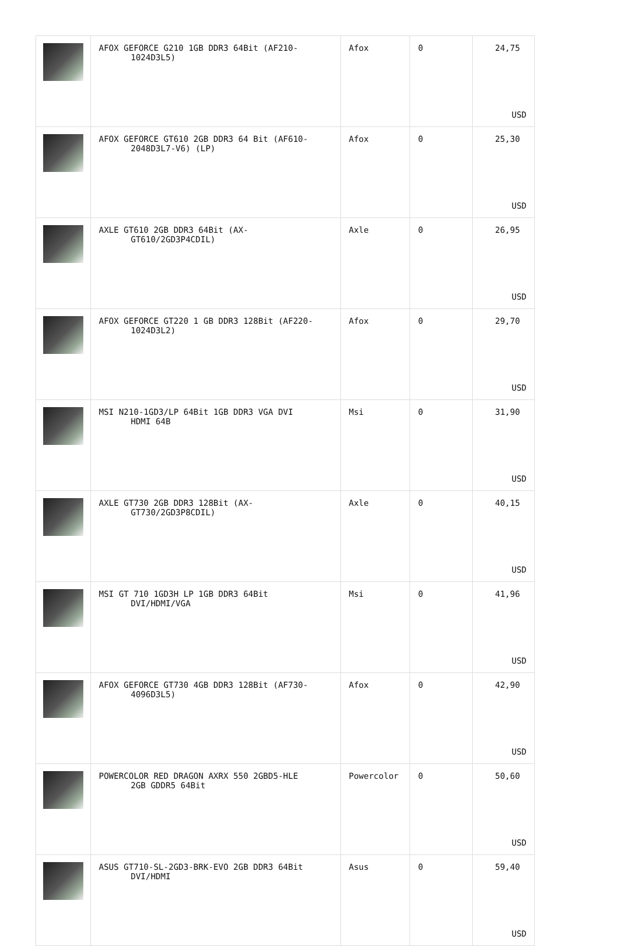| | AFOX GEFORCE G210 1GB DDR3 64Bit (AF210- 1024D3L5) | Afox | 0 | 24,75 USD |
| | AFOX GEFORCE GT610 2GB DDR3 64 Bit (AF610- 2048D3L7-V6) (LP) | Afox | 0 | 25,30 USD |
| | AXLE GT610 2GB DDR3 64Bit (AX- GT610/2GD3P4CDIL) | Axle | 0 | 26,95 USD |
| | AFOX GEFORCE GT220 1 GB DDR3 128Bit (AF220- 1024D3L2) | Afox | 0 | 29,70 USD |
| | MSI N210-1GD3/LP 64Bit 1GB DDR3 VGA DVI HDMI 64B | Msi | 0 | 31,90 USD |
| | AXLE GT730 2GB DDR3 128Bit (AX- GT730/2GD3P8CDIL) | Axle | 0 | 40,15 USD |
| | MSI GT 710 1GD3H LP 1GB DDR3 64Bit DVI/HDMI/VGA | Msi | 0 | 41,96 USD |
| | AFOX GEFORCE GT730 4GB DDR3 128Bit (AF730- 4096D3L5) | Afox | 0 | 42,90 USD |
| | POWERCOLOR RED DRAGON AXRX 550 2GBD5-HLE 2GB GDDR5 64Bit | Powercolor | 0 | 50,60 USD |
| | ASUS GT710-SL-2GD3-BRK-EVO 2GB DDR3 64Bit DVI/HDMI | Asus | 0 | 59,40 USD |